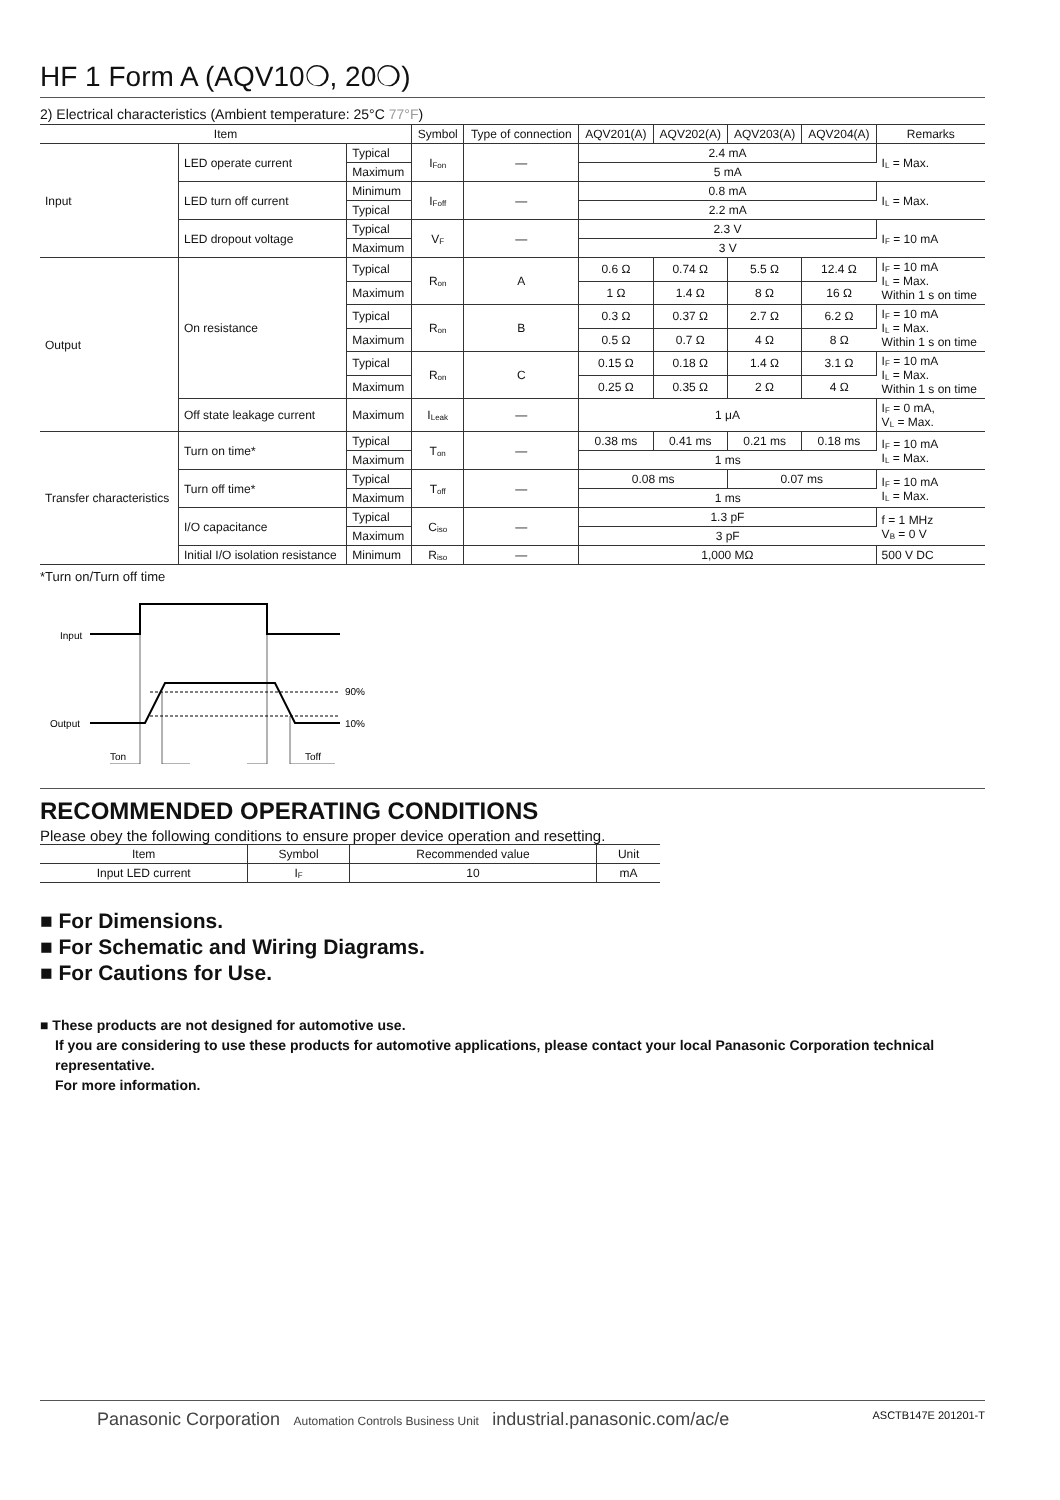HF 1 Form A (AQV10❍, 20❍)
2) Electrical characteristics (Ambient temperature: 25°C 77°F)
| Item | | | Symbol | Type of connection | AQV201(A) | AQV202(A) | AQV203(A) | AQV204(A) | Remarks |
| --- | --- | --- | --- | --- | --- | --- | --- | --- | --- |
| Input | LED operate current | Typical | I<sub>Fon</sub> | — | 2.4 mA | | | | I<sub>L</sub> = Max. |
| | | Maximum | | | 5 mA | | | | |
| | LED turn off current | Minimum | I<sub>Foff</sub> | — | 0.8 mA | | | | I<sub>L</sub> = Max. |
| | | Typical | | | 2.2 mA | | | | |
| | LED dropout voltage | Typical | V<sub>F</sub> | — | 2.3 V | | | | I<sub>F</sub> = 10 mA |
| | | Maximum | | | 3 V | | | | |
| Output | On resistance | Typical | R<sub>on</sub> | A | 0.6 Ω | 0.74 Ω | 5.5 Ω | 12.4 Ω | I<sub>F</sub> = 10 mA I<sub>L</sub> = Max. Within 1 s on time |
| | | Maximum | | | 1 Ω | 1.4 Ω | 8 Ω | 16 Ω | |
| | | Typical | R<sub>on</sub> | B | 0.3 Ω | 0.37 Ω | 2.7 Ω | 6.2 Ω | I<sub>F</sub> = 10 mA I<sub>L</sub> = Max. Within 1 s on time |
| | | Maximum | | | 0.5 Ω | 0.7 Ω | 4 Ω | 8 Ω | |
| | | Typical | R<sub>on</sub> | C | 0.15 Ω | 0.18 Ω | 1.4 Ω | 3.1 Ω | I<sub>F</sub> = 10 mA I<sub>L</sub> = Max. Within 1 s on time |
| | | Maximum | | | 0.25 Ω | 0.35 Ω | 2 Ω | 4 Ω | |
| | Off state leakage current | Maximum | I<sub>Leak</sub> | — | 1 μA | | | | I<sub>F</sub> = 0 mA, V<sub>L</sub> = Max. |
| Transfer characteristics | Turn on time* | Typical | T<sub>on</sub> | — | 0.38 ms | 0.41 ms | 0.21 ms | 0.18 ms | I<sub>F</sub> = 10 mA I<sub>L</sub> = Max. |
| | | Maximum | | | 1 ms | | | | |
| | Turn off time* | Typical | T<sub>off</sub> | — | 0.08 ms | | 0.07 ms | | I<sub>F</sub> = 10 mA I<sub>L</sub> = Max. |
| | | Maximum | | | 1 ms | | | | |
| | I/O capacitance | Typical | C<sub>iso</sub> | — | 1.3 pF | | | | f = 1 MHz V<sub>B</sub> = 0 V |
| | | Maximum | | | 3 pF | | | | |
| | Initial I/O isolation resistance | Minimum | R<sub>iso</sub> | — | 1,000 MΩ | | | | 500 V DC |
*Turn on/Turn off time
Input
Output
90%
10%
Ton
Toff
RECOMMENDED OPERATING CONDITIONS
Please obey the following conditions to ensure proper device operation and resetting.
| Item | Symbol | Recommended value | Unit |
| --- | --- | --- | --- |
| Input LED current | I<sub>F</sub> | 10 | mA |
■ For Dimensions.
■ For Schematic and Wiring Diagrams.
■ For Cautions for Use.
■ These products are not designed for automotive use.
If you are considering to use these products for automotive applications, please contact your local Panasonic Corporation technical representative.
For more information.
Panasonic Corporation Automation Controls Business Unit industrial.panasonic.com/ac/e
ASCTB147E 201201-T